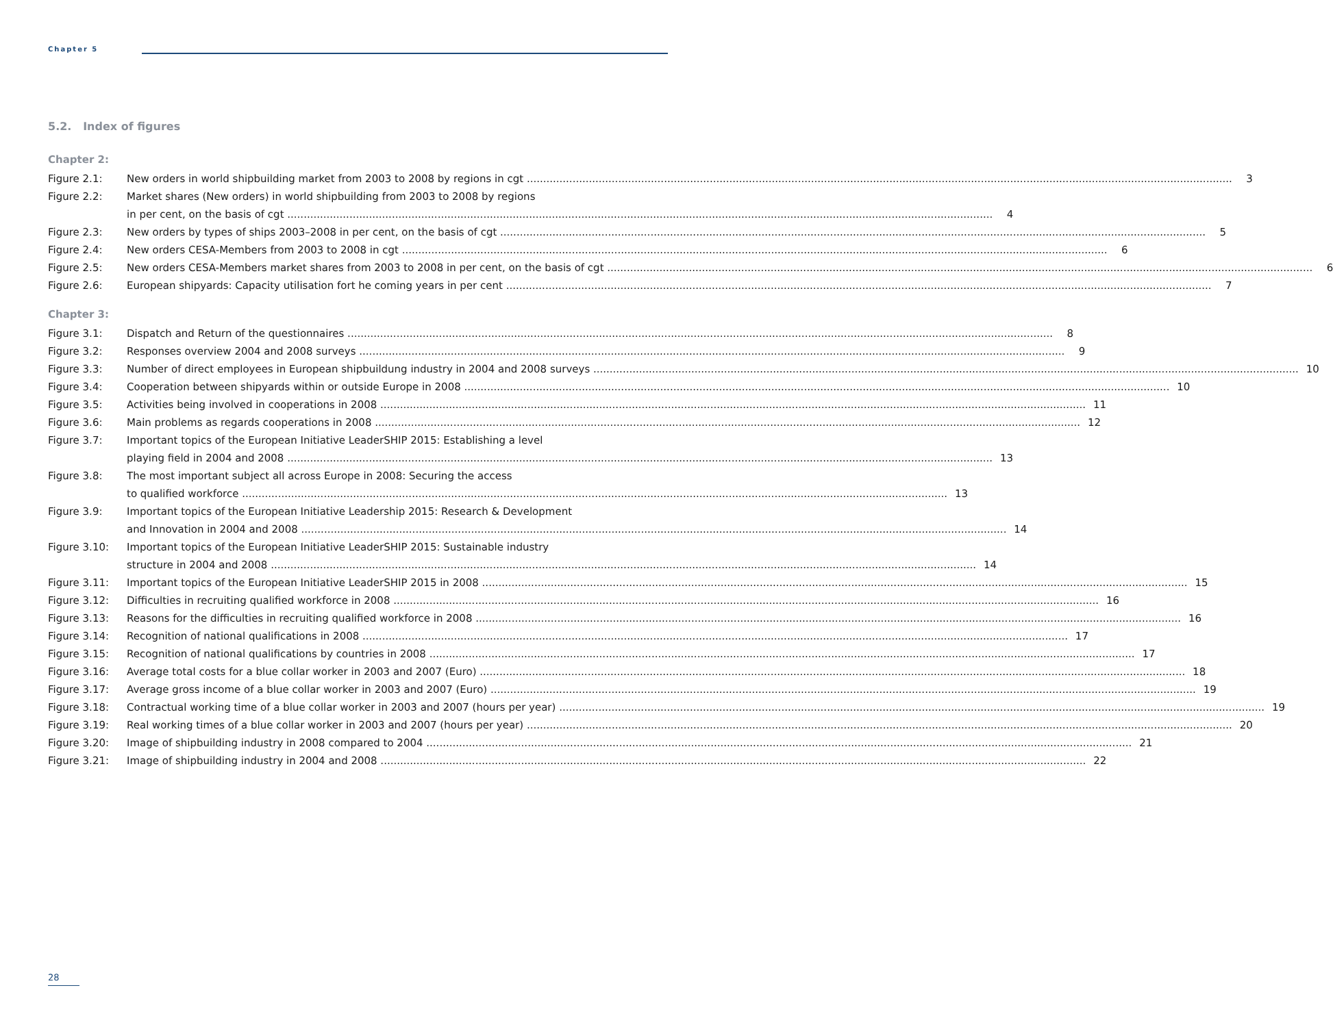Chapter 5
5.2. Index of figures
Chapter 2:
Figure 2.1: New orders in world shipbuilding market from 2003 to 2008 by regions in cgt 3
Figure 2.2: Market shares (New orders) in world shipbuilding from 2003 to 2008 by regions
in per cent, on the basis of cgt 4
Figure 2.3: New orders by types of ships 2003–2008 in per cent, on the basis of cgt 5
Figure 2.4: New orders CESA-Members from 2003 to 2008 in cgt 6
Figure 2.5: New orders CESA-Members market shares from 2003 to 2008 in per cent, on the basis of cgt 6
Figure 2.6: European shipyards: Capacity utilisation fort he coming years in per cent 7
Chapter 3:
Figure 3.1: Dispatch and Return of the questionnaires 8
Figure 3.2: Responses overview 2004 and 2008 surveys 9
Figure 3.3: Number of direct employees in European shipbuildung industry in 2004 and 2008 surveys 10
Figure 3.4: Cooperation between shipyards within or outside Europe in 2008 10
Figure 3.5: Activities being involved in cooperations in 2008 11
Figure 3.6: Main problems as regards cooperations in 2008 12
Figure 3.7: Important topics of the European Initiative LeaderSHIP 2015: Establishing a level
playing field in 2004 and 2008 13
Figure 3.8: The most important subject all across Europe in 2008: Securing the access
to qualified workforce 13
Figure 3.9: Important topics of the European Initiative Leadership 2015: Research & Development
and Innovation in 2004 and 2008 14
Figure 3.10: Important topics of the European Initiative LeaderSHIP 2015: Sustainable industry
structure in 2004 and 2008 14
Figure 3.11: Important topics of the European Initiative LeaderSHIP 2015 in 2008 15
Figure 3.12: Difficulties in recruiting qualified workforce in 2008 16
Figure 3.13: Reasons for the difficulties in recruiting qualified workforce in 2008 16
Figure 3.14: Recognition of national qualifications in 2008 17
Figure 3.15: Recognition of national qualifications by countries in 2008 17
Figure 3.16: Average total costs for a blue collar worker in 2003 and 2007 (Euro) 18
Figure 3.17: Average gross income of a blue collar worker in 2003 and 2007 (Euro) 19
Figure 3.18: Contractual working time of a blue collar worker in 2003 and 2007 (hours per year) 19
Figure 3.19: Real working times of a blue collar worker in 2003 and 2007 (hours per year) 20
Figure 3.20: Image of shipbuilding industry in 2008 compared to 2004 21
Figure 3.21: Image of shipbuilding industry in 2004 and 2008 22
28